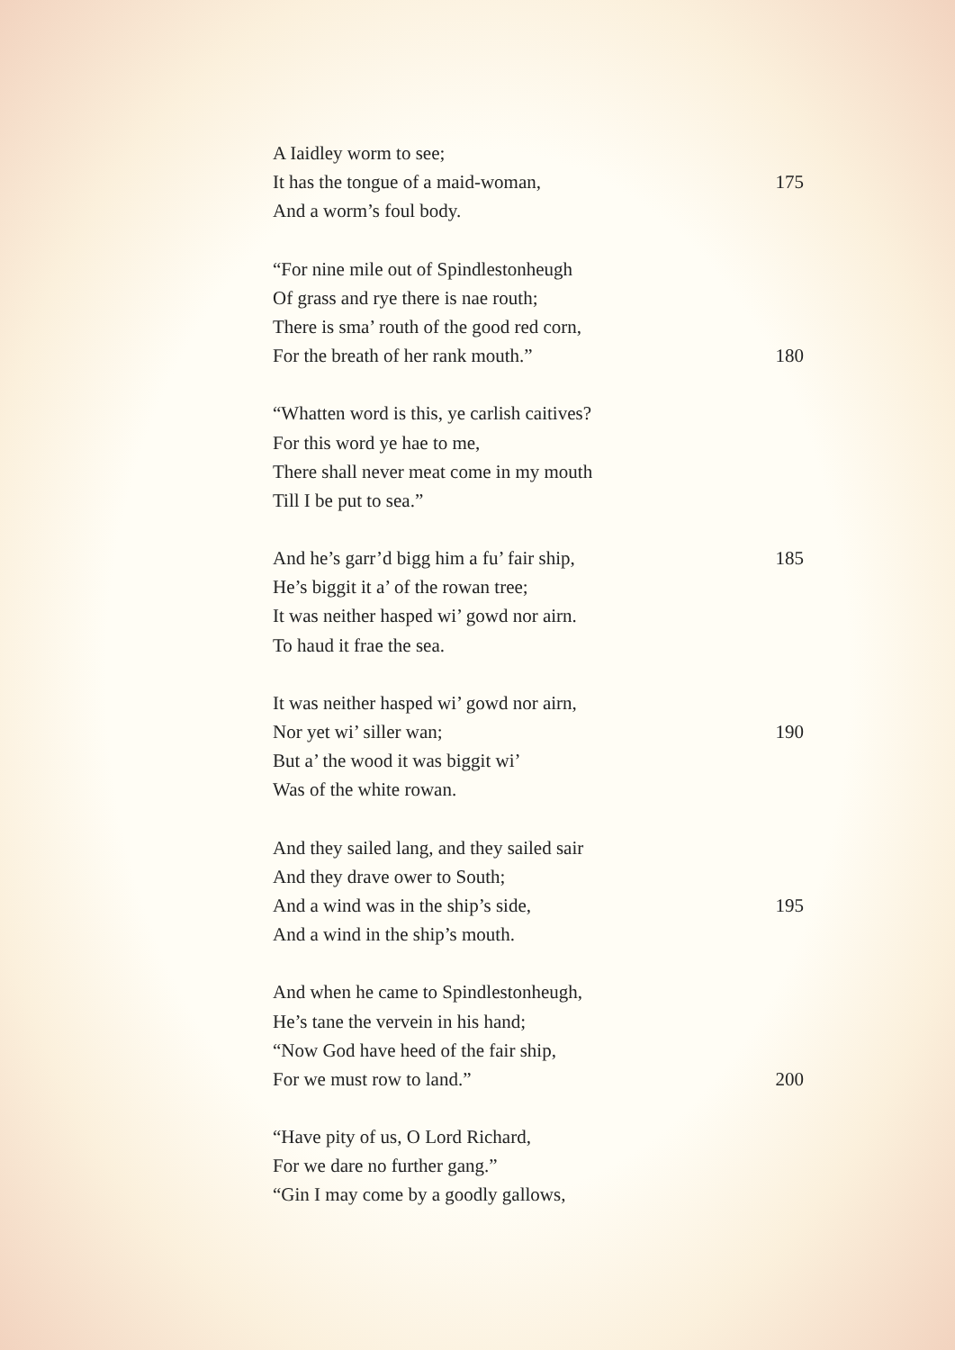A Iaidley worm to see;
It has the tongue of a maid-woman, 175
And a worm’s foul body.
“For nine mile out of Spindlestonheugh
Of grass and rye there is nae routh;
There is sma’ routh of the good red corn,
For the breath of her rank mouth.” 180
“Whatten word is this, ye carlish caitives?
For this word ye hae to me,
There shall never meat come in my mouth
Till I be put to sea.”
And he’s garr’d bigg him a fu’ fair ship, 185
He’s biggit it a’ of the rowan tree;
It was neither hasped wi’ gowd nor airn.
To haud it frae the sea.
It was neither hasped wi’ gowd nor airn,
Nor yet wi’ siller wan; 190
But a’ the wood it was biggit wi’
Was of the white rowan.
And they sailed lang, and they sailed sair
And they drave ower to South;
And a wind was in the ship’s side, 195
And a wind in the ship’s mouth.
And when he came to Spindlestonheugh,
He’s tane the vervein in his hand;
“Now God have heed of the fair ship,
For we must row to land.” 200
“Have pity of us, O Lord Richard,
For we dare no further gang.”
“Gin I may come by a goodly gallows,